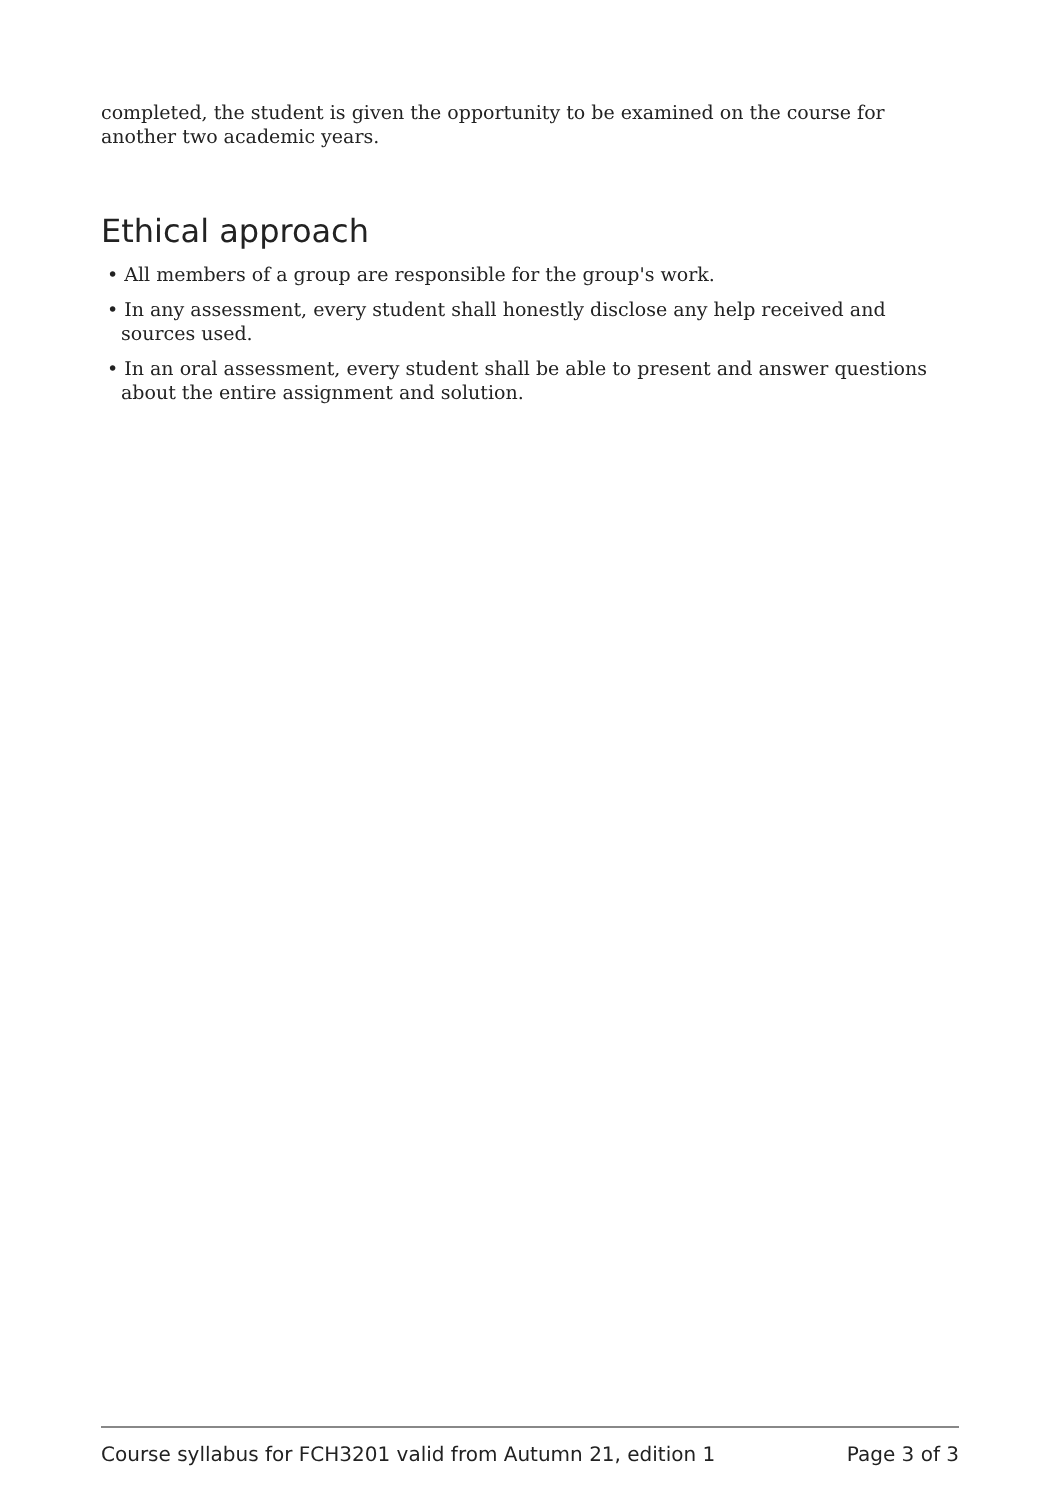completed, the student is given the opportunity to be examined on the course for another two academic years.
Ethical approach
• All members of a group are responsible for the group's work.
• In any assessment, every student shall honestly disclose any help received and sources used.
• In an oral assessment, every student shall be able to present and answer questions about the entire assignment and solution.
Course syllabus for FCH3201 valid from Autumn 21, edition 1 Page 3 of 3